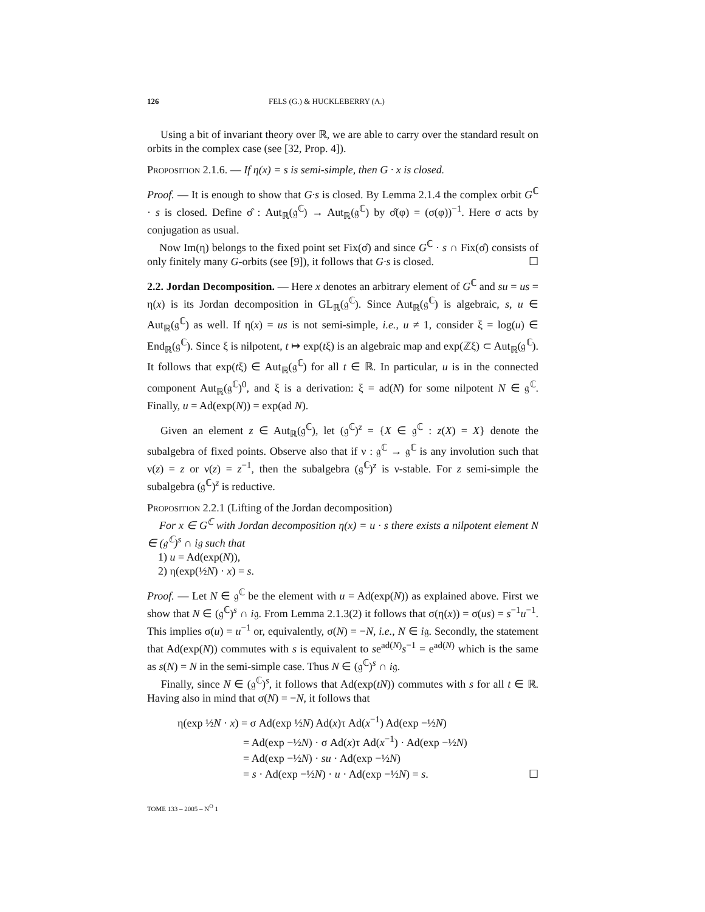126 FELS (G.) & HUCKLEBERRY (A.)
Using a bit of invariant theory over ℝ, we are able to carry over the standard result on orbits in the complex case (see [32, Prop. 4]).
Proposition 2.1.6. — If η(x) = s is semi-simple, then G · x is closed.
Proof. — It is enough to show that G·s is closed. By Lemma 2.1.4 the complex orbit G<sup>ℂ</sup> · s is closed. Define σ̂ : Aut<sub>ℝ</sub>(𝔤<sup>ℂ</sup>) → Aut<sub>ℝ</sub>(𝔤<sup>ℂ</sup>) by σ̂(φ) = (σ(φ))<sup>−1</sup>. Here σ acts by conjugation as usual.
Now Im(η) belongs to the fixed point set Fix(σ̂) and since G<sup>ℂ</sup> · s ∩ Fix(σ̂) consists of only finitely many G-orbits (see [9]), it follows that G·s is closed. ☐
2.2. Jordan Decomposition. — Here x denotes an arbitrary element of G<sup>ℂ</sup> and su = us = η(x) is its Jordan decomposition in GL<sub>ℝ</sub>(𝔤<sup>ℂ</sup>). Since Aut<sub>ℝ</sub>(𝔤<sup>ℂ</sup>) is algebraic, s, u ∈ Aut<sub>ℝ</sub>(𝔤<sup>ℂ</sup>) as well. If η(x) = us is not semi-simple, i.e., u ≠ 1, consider ξ = log(u) ∈ End<sub>ℝ</sub>(𝔤<sup>ℂ</sup>). Since ξ is nilpotent, t ↦ exp(tξ) is an algebraic map and exp(ℤξ) ⊂ Aut<sub>ℝ</sub>(𝔤<sup>ℂ</sup>). It follows that exp(tξ) ∈ Aut<sub>ℝ</sub>(𝔤<sup>ℂ</sup>) for all t ∈ ℝ. In particular, u is in the connected component Aut<sub>ℝ</sub>(𝔤<sup>ℂ</sup>)<sup>0</sup>, and ξ is a derivation: ξ = ad(N) for some nilpotent N ∈ 𝔤<sup>ℂ</sup>. Finally, u = Ad(exp(N)) = exp(ad N).
Given an element z ∈ Aut<sub>ℝ</sub>(𝔤<sup>ℂ</sup>), let (𝔤<sup>ℂ</sup>)<sup>z</sup> = {X ∈ 𝔤<sup>ℂ</sup> : z(X) = X} denote the subalgebra of fixed points. Observe also that if ν : 𝔤<sup>ℂ</sup> → 𝔤<sup>ℂ</sup> is any involution such that ν(z) = z or ν(z) = z<sup>−1</sup>, then the subalgebra (𝔤<sup>ℂ</sup>)<sup>z</sup> is ν-stable. For z semi-simple the subalgebra (𝔤<sup>ℂ</sup>)<sup>z</sup> is reductive.
Proposition 2.2.1 (Lifting of the Jordan decomposition)
For x ∈ G<sup>ℂ</sup> with Jordan decomposition η(x) = u · s there exists a nilpotent element N ∈ (𝔤<sup>ℂ</sup>)<sup>s</sup> ∩ i𝔤 such that
1) u = Ad(exp(N)),
2) η(exp(½N) · x) = s.
Proof. — Let N ∈ 𝔤<sup>ℂ</sup> be the element with u = Ad(exp(N)) as explained above. First we show that N ∈ (𝔤<sup>ℂ</sup>)<sup>s</sup> ∩ i𝔤. From Lemma 2.1.3(2) it follows that σ(η(x)) = σ(us) = s<sup>−1</sup>u<sup>−1</sup>. This implies σ(u) = u<sup>−1</sup> or, equivalently, σ(N) = −N, i.e., N ∈ i𝔤. Secondly, the statement that Ad(exp(N)) commutes with s is equivalent to se<sup>ad(N)</sup>s<sup>−1</sup> = e<sup>ad(N)</sup> which is the same as s(N) = N in the semi-simple case. Thus N ∈ (𝔤<sup>ℂ</sup>)<sup>s</sup> ∩ i𝔤.
Finally, since N ∈ (𝔤<sup>ℂ</sup>)<sup>s</sup>, it follows that Ad(exp(tN)) commutes with s for all t ∈ ℝ. Having also in mind that σ(N) = −N, it follows that
η(exp ½N · x) = σ Ad(exp ½N) Ad(x)τ Ad(x<sup>−1</sup>) Ad(exp −½N)
= Ad(exp −½N) · σ Ad(x)τ Ad(x<sup>−1</sup>) · Ad(exp −½N)
= Ad(exp −½N) · su · Ad(exp −½N)
= s · Ad(exp −½N) · u · Ad(exp −½N) = s. ☐
TOME 133 – 2005 – N<sup>O</sup> 1